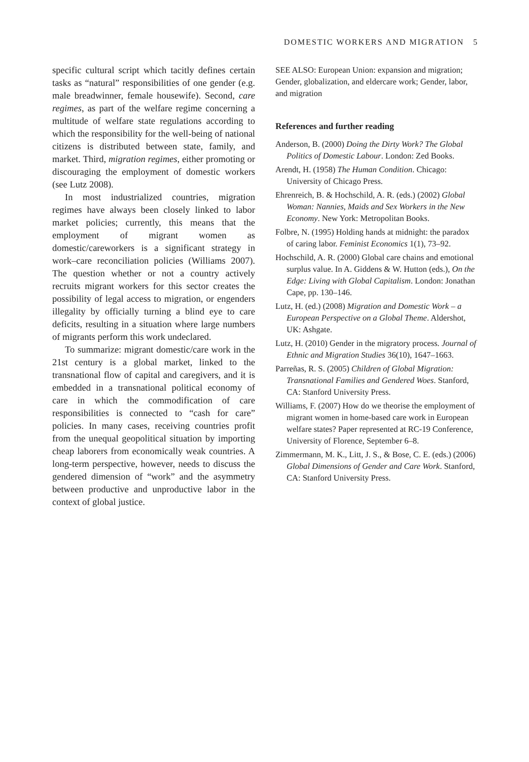DOMESTIC WORKERS AND MIGRATION 5
specific cultural script which tacitly defines certain tasks as “natural” responsibilities of one gender (e.g. male breadwinner, female housewife). Second, care regimes, as part of the welfare regime concerning a multitude of welfare state regulations according to which the responsibility for the well-being of national citizens is distributed between state, family, and market. Third, migration regimes, either promoting or discouraging the employment of domestic workers (see Lutz 2008).
In most industrialized countries, migration regimes have always been closely linked to labor market policies; currently, this means that the employment of migrant women as domestic/careworkers is a significant strategy in work–care reconciliation policies (Williams 2007). The question whether or not a country actively recruits migrant workers for this sector creates the possibility of legal access to migration, or engenders illegality by officially turning a blind eye to care deficits, resulting in a situation where large numbers of migrants perform this work undeclared.
To summarize: migrant domestic/care work in the 21st century is a global market, linked to the transnational flow of capital and caregivers, and it is embedded in a transnational political economy of care in which the commodification of care responsibilities is connected to “cash for care” policies. In many cases, receiving countries profit from the unequal geopolitical situation by importing cheap laborers from economically weak countries. A long-term perspective, however, needs to discuss the gendered dimension of “work” and the asymmetry between productive and unproductive labor in the context of global justice.
SEE ALSO: European Union: expansion and migration; Gender, globalization, and eldercare work; Gender, labor, and migration
References and further reading
Anderson, B. (2000) Doing the Dirty Work? The Global Politics of Domestic Labour. London: Zed Books.
Arendt, H. (1958) The Human Condition. Chicago: University of Chicago Press.
Ehrenreich, B. & Hochschild, A. R. (eds.) (2002) Global Woman: Nannies, Maids and Sex Workers in the New Economy. New York: Metropolitan Books.
Folbre, N. (1995) Holding hands at midnight: the paradox of caring labor. Feminist Economics 1(1), 73–92.
Hochschild, A. R. (2000) Global care chains and emotional surplus value. In A. Giddens & W. Hutton (eds.), On the Edge: Living with Global Capitalism. London: Jonathan Cape, pp. 130–146.
Lutz, H. (ed.) (2008) Migration and Domestic Work – a European Perspective on a Global Theme. Aldershot, UK: Ashgate.
Lutz, H. (2010) Gender in the migratory process. Journal of Ethnic and Migration Studies 36(10), 1647–1663.
Parreñas, R. S. (2005) Children of Global Migration: Transnational Families and Gendered Woes. Stanford, CA: Stanford University Press.
Williams, F. (2007) How do we theorise the employment of migrant women in home-based care work in European welfare states? Paper represented at RC-19 Conference, University of Florence, September 6–8.
Zimmermann, M. K., Litt, J. S., & Bose, C. E. (eds.) (2006) Global Dimensions of Gender and Care Work. Stanford, CA: Stanford University Press.